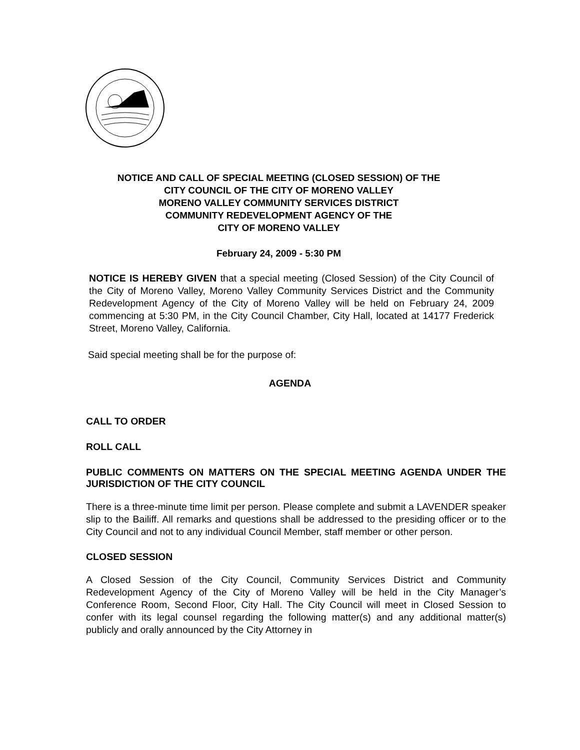NOTICE AND CALL OF SPECIAL MEETING (CLOSED SESSION) OF THE
CITY COUNCIL OF THE CITY OF MORENO VALLEY
MORENO VALLEY COMMUNITY SERVICES DISTRICT
COMMUNITY REDEVELOPMENT AGENCY OF THE
CITY OF MORENO VALLEY
February 24, 2009 - 5:30 PM
NOTICE IS HEREBY GIVEN that a special meeting (Closed Session) of the City Council of the City of Moreno Valley, Moreno Valley Community Services District and the Community Redevelopment Agency of the City of Moreno Valley will be held on February 24, 2009 commencing at 5:30 PM, in the City Council Chamber, City Hall, located at 14177 Frederick Street, Moreno Valley, California.
Said special meeting shall be for the purpose of:
AGENDA
CALL TO ORDER
ROLL CALL
PUBLIC COMMENTS ON MATTERS ON THE SPECIAL MEETING AGENDA UNDER THE JURISDICTION OF THE CITY COUNCIL
There is a three-minute time limit per person. Please complete and submit a LAVENDER speaker slip to the Bailiff. All remarks and questions shall be addressed to the presiding officer or to the City Council and not to any individual Council Member, staff member or other person.
CLOSED SESSION
A Closed Session of the City Council, Community Services District and Community Redevelopment Agency of the City of Moreno Valley will be held in the City Manager’s Conference Room, Second Floor, City Hall. The City Council will meet in Closed Session to confer with its legal counsel regarding the following matter(s) and any additional matter(s) publicly and orally announced by the City Attorney in